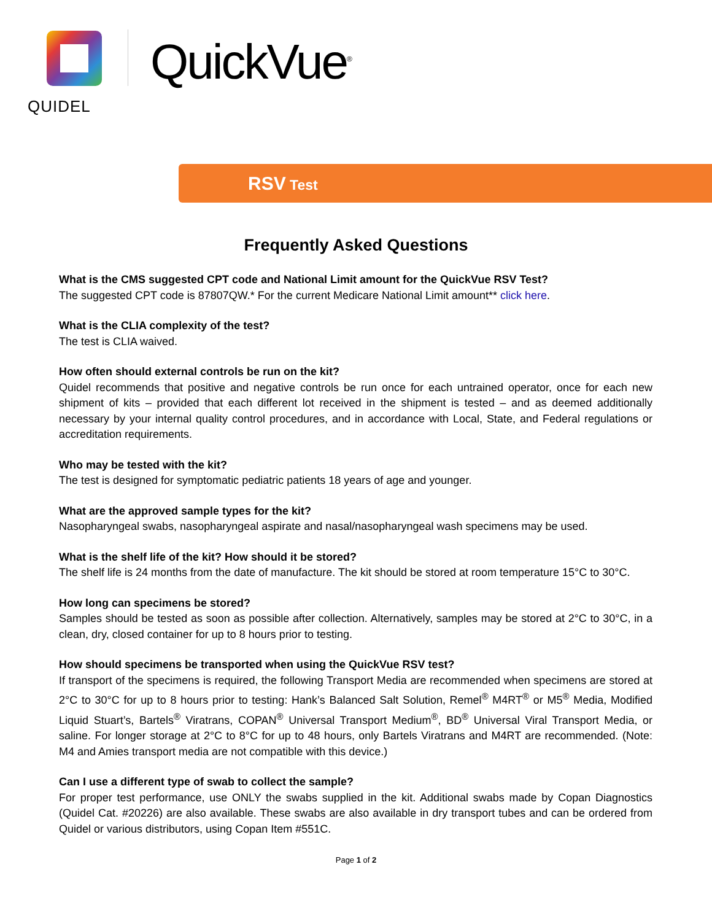QUIDEL
QuickVue<sup>®</sup>
RSV Test
Frequently Asked Questions
What is the CMS suggested CPT code and National Limit amount for the QuickVue RSV Test?
The suggested CPT code is 87807QW.* For the current Medicare National Limit amount** click here.
What is the CLIA complexity of the test?
The test is CLIA waived.
How often should external controls be run on the kit?
Quidel recommends that positive and negative controls be run once for each untrained operator, once for each new shipment of kits – provided that each different lot received in the shipment is tested – and as deemed additionally necessary by your internal quality control procedures, and in accordance with Local, State, and Federal regulations or accreditation requirements.
Who may be tested with the kit?
The test is designed for symptomatic pediatric patients 18 years of age and younger.
What are the approved sample types for the kit?
Nasopharyngeal swabs, nasopharyngeal aspirate and nasal/nasopharyngeal wash specimens may be used.
What is the shelf life of the kit? How should it be stored?
The shelf life is 24 months from the date of manufacture. The kit should be stored at room temperature 15°C to 30°C.
How long can specimens be stored?
Samples should be tested as soon as possible after collection. Alternatively, samples may be stored at 2°C to 30°C, in a clean, dry, closed container for up to 8 hours prior to testing.
How should specimens be transported when using the QuickVue RSV test?
If transport of the specimens is required, the following Transport Media are recommended when specimens are stored at 2°C to 30°C for up to 8 hours prior to testing: Hank’s Balanced Salt Solution, Remel<sup>®</sup> M4RT<sup>®</sup> or M5<sup>®</sup> Media, Modified Liquid Stuart’s, Bartels<sup>®</sup> Viratrans, COPAN<sup>®</sup> Universal Transport Medium<sup>®</sup>, BD<sup>®</sup> Universal Viral Transport Media, or saline. For longer storage at 2°C to 8°C for up to 48 hours, only Bartels Viratrans and M4RT are recommended. (Note: M4 and Amies transport media are not compatible with this device.)
Can I use a different type of swab to collect the sample?
For proper test performance, use ONLY the swabs supplied in the kit. Additional swabs made by Copan Diagnostics (Quidel Cat. #20226) are also available. These swabs are also available in dry transport tubes and can be ordered from Quidel or various distributors, using Copan Item #551C.
Page 1 of 2